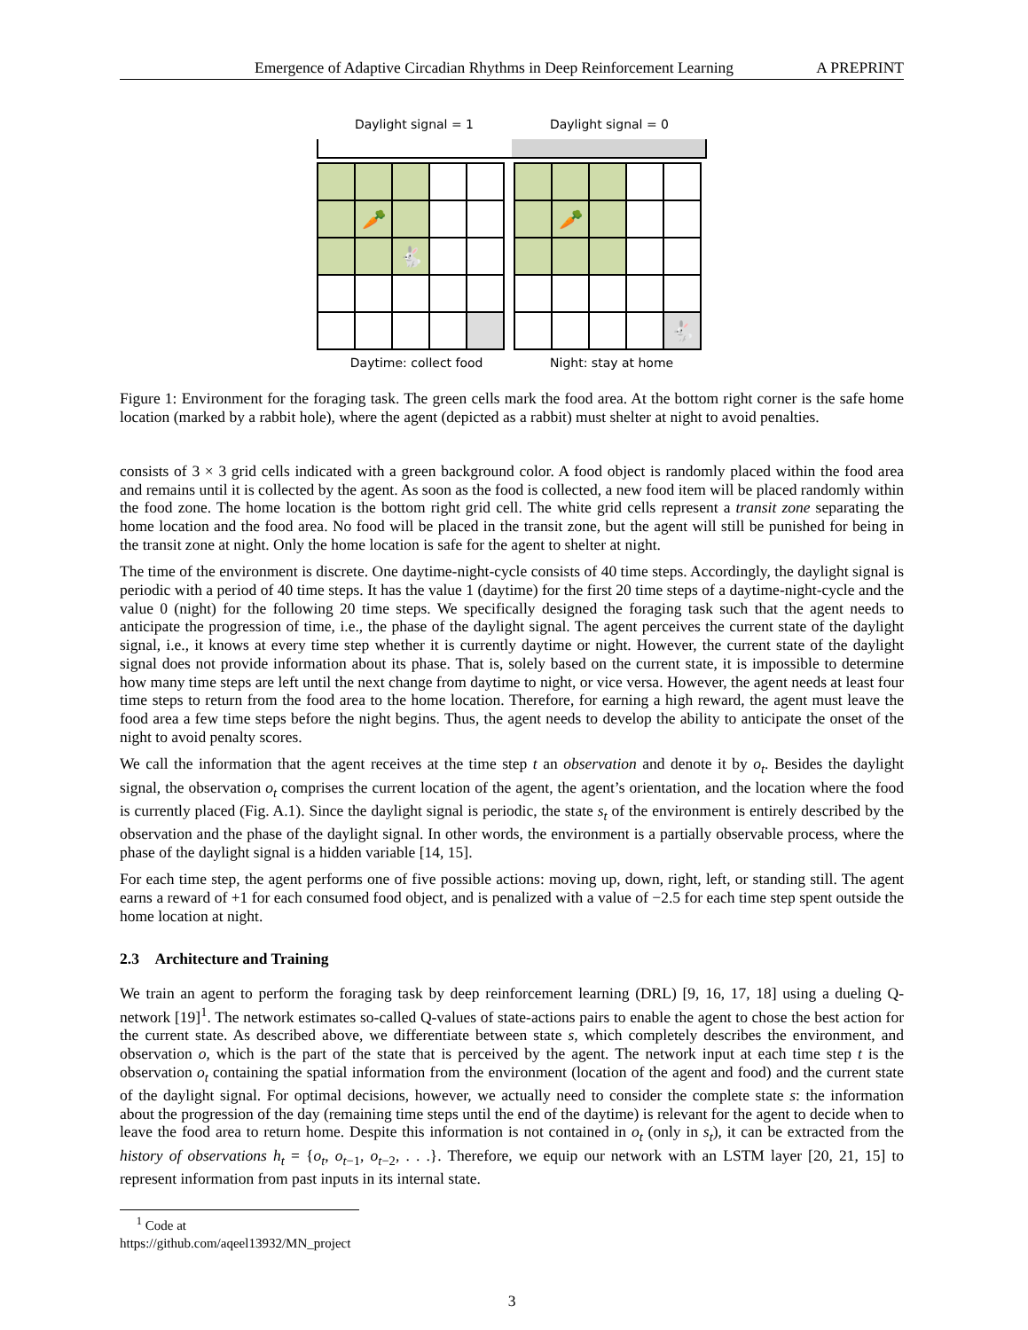Emergence of Adaptive Circadian Rhythms in Deep Reinforcement Learning A PREPRINT
Daylight signal = 1 Daylight signal = 0
🥕
🐇
🥕
🐇
Daytime: collect food Night: stay at home
Figure 1: Environment for the foraging task. The green cells mark the food area. At the bottom right corner is the safe home location (marked by a rabbit hole), where the agent (depicted as a rabbit) must shelter at night to avoid penalties.
consists of 3 × 3 grid cells indicated with a green background color. A food object is randomly placed within the food area and remains until it is collected by the agent. As soon as the food is collected, a new food item will be placed randomly within the food zone. The home location is the bottom right grid cell. The white grid cells represent a transit zone separating the home location and the food area. No food will be placed in the transit zone, but the agent will still be punished for being in the transit zone at night. Only the home location is safe for the agent to shelter at night.
The time of the environment is discrete. One daytime-night-cycle consists of 40 time steps. Accordingly, the daylight signal is periodic with a period of 40 time steps. It has the value 1 (daytime) for the first 20 time steps of a daytime-night-cycle and the value 0 (night) for the following 20 time steps. We specifically designed the foraging task such that the agent needs to anticipate the progression of time, i.e., the phase of the daylight signal. The agent perceives the current state of the daylight signal, i.e., it knows at every time step whether it is currently daytime or night. However, the current state of the daylight signal does not provide information about its phase. That is, solely based on the current state, it is impossible to determine how many time steps are left until the next change from daytime to night, or vice versa. However, the agent needs at least four time steps to return from the food area to the home location. Therefore, for earning a high reward, the agent must leave the food area a few time steps before the night begins. Thus, the agent needs to develop the ability to anticipate the onset of the night to avoid penalty scores.
We call the information that the agent receives at the time step t an observation and denote it by o<sub>t</sub>. Besides the daylight signal, the observation o<sub>t</sub> comprises the current location of the agent, the agent’s orientation, and the location where the food is currently placed (Fig. A.1). Since the daylight signal is periodic, the state s<sub>t</sub> of the environment is entirely described by the observation and the phase of the daylight signal. In other words, the environment is a partially observable process, where the phase of the daylight signal is a hidden variable [14, 15].
For each time step, the agent performs one of five possible actions: moving up, down, right, left, or standing still. The agent earns a reward of +1 for each consumed food object, and is penalized with a value of −2.5 for each time step spent outside the home location at night.
2.3 Architecture and Training
We train an agent to perform the foraging task by deep reinforcement learning (DRL) [9, 16, 17, 18] using a dueling Q-network [19]<sup>1</sup>. The network estimates so-called Q-values of state-actions pairs to enable the agent to chose the best action for the current state. As described above, we differentiate between state s, which completely describes the environment, and observation o, which is the part of the state that is perceived by the agent. The network input at each time step t is the observation o<sub>t</sub> containing the spatial information from the environment (location of the agent and food) and the current state of the daylight signal. For optimal decisions, however, we actually need to consider the complete state s: the information about the progression of the day (remaining time steps until the end of the daytime) is relevant for the agent to decide when to leave the food area to return home. Despite this information is not contained in o<sub>t</sub> (only in s<sub>t</sub>), it can be extracted from the history of observations h<sub>t</sub> = {o<sub>t</sub>, o<sub>t−1</sub>, o<sub>t−2</sub>, . . .}. Therefore, we equip our network with an LSTM layer [20, 21, 15] to represent information from past inputs in its internal state.
<sup>1</sup> Code at https://github.com/aqeel13932/MN_project
3